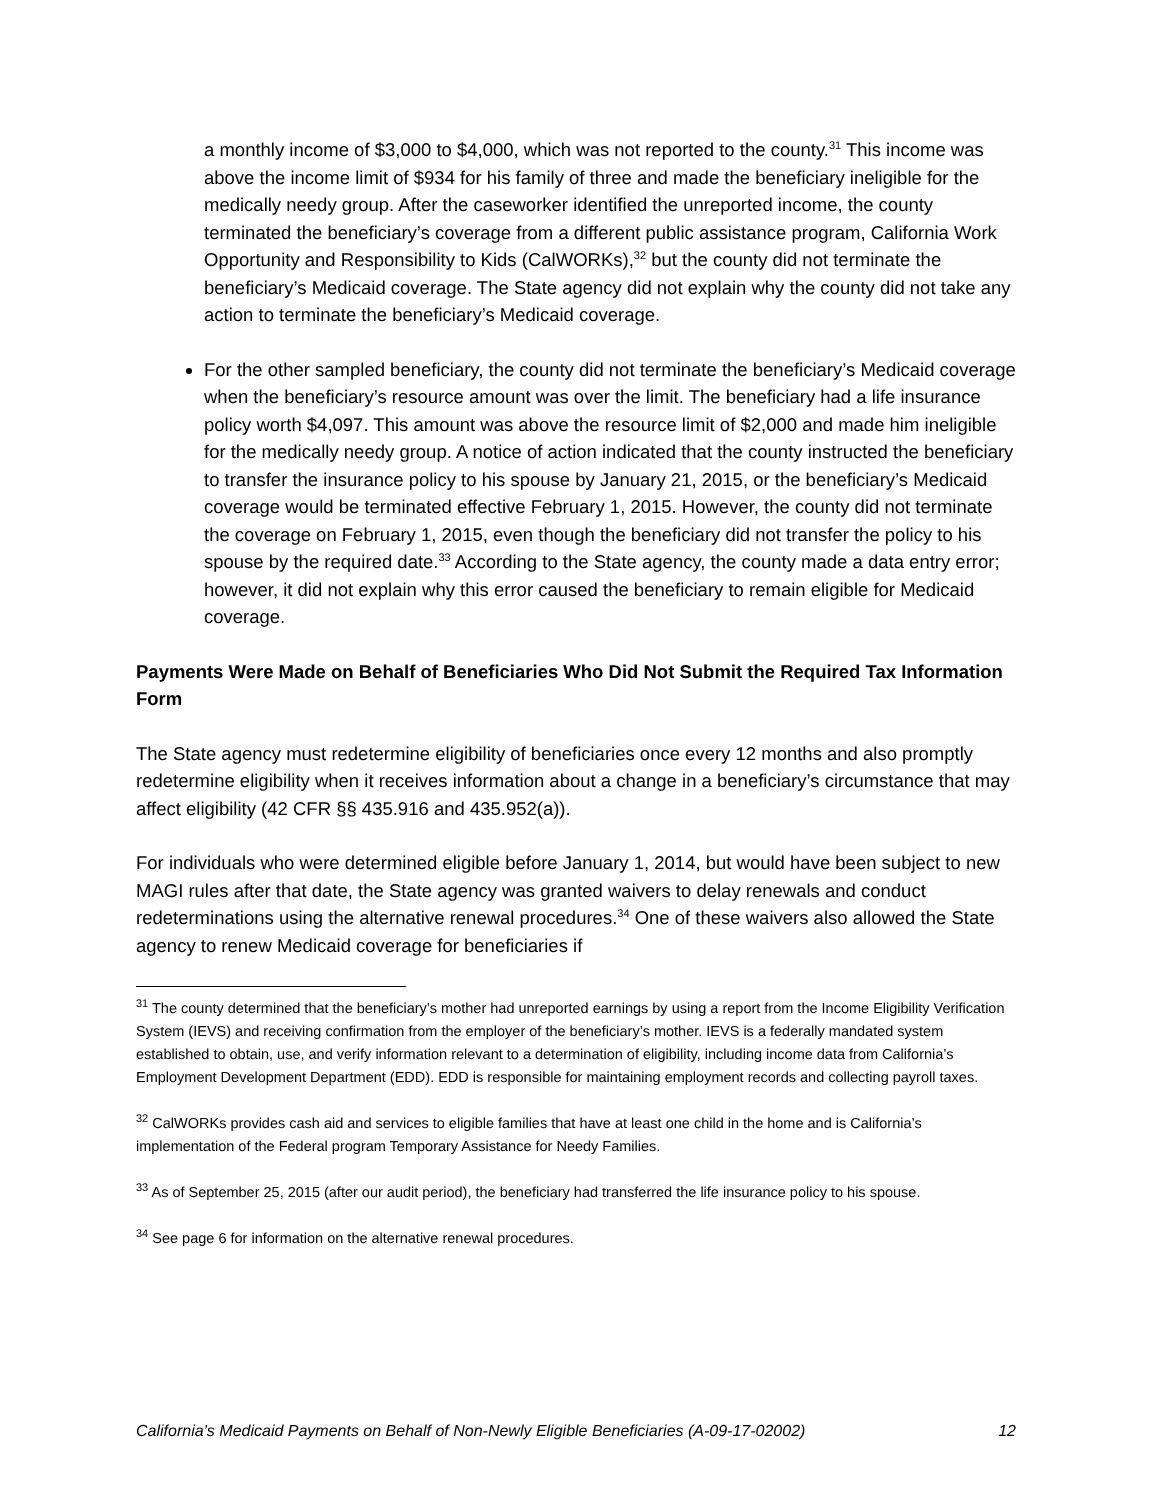a monthly income of $3,000 to $4,000, which was not reported to the county.<sup>31</sup> This income was above the income limit of $934 for his family of three and made the beneficiary ineligible for the medically needy group. After the caseworker identified the unreported income, the county terminated the beneficiary’s coverage from a different public assistance program, California Work Opportunity and Responsibility to Kids (CalWORKs),<sup>32</sup> but the county did not terminate the beneficiary’s Medicaid coverage. The State agency did not explain why the county did not take any action to terminate the beneficiary’s Medicaid coverage.
For the other sampled beneficiary, the county did not terminate the beneficiary’s Medicaid coverage when the beneficiary’s resource amount was over the limit. The beneficiary had a life insurance policy worth $4,097. This amount was above the resource limit of $2,000 and made him ineligible for the medically needy group. A notice of action indicated that the county instructed the beneficiary to transfer the insurance policy to his spouse by January 21, 2015, or the beneficiary’s Medicaid coverage would be terminated effective February 1, 2015. However, the county did not terminate the coverage on February 1, 2015, even though the beneficiary did not transfer the policy to his spouse by the required date.<sup>33</sup> According to the State agency, the county made a data entry error; however, it did not explain why this error caused the beneficiary to remain eligible for Medicaid coverage.
Payments Were Made on Behalf of Beneficiaries Who Did Not Submit the Required Tax Information Form
The State agency must redetermine eligibility of beneficiaries once every 12 months and also promptly redetermine eligibility when it receives information about a change in a beneficiary’s circumstance that may affect eligibility (42 CFR §§ 435.916 and 435.952(a)).
For individuals who were determined eligible before January 1, 2014, but would have been subject to new MAGI rules after that date, the State agency was granted waivers to delay renewals and conduct redeterminations using the alternative renewal procedures.<sup>34</sup> One of these waivers also allowed the State agency to renew Medicaid coverage for beneficiaries if
<sup>31</sup> The county determined that the beneficiary’s mother had unreported earnings by using a report from the Income Eligibility Verification System (IEVS) and receiving confirmation from the employer of the beneficiary’s mother. IEVS is a federally mandated system established to obtain, use, and verify information relevant to a determination of eligibility, including income data from California’s Employment Development Department (EDD). EDD is responsible for maintaining employment records and collecting payroll taxes.
<sup>32</sup> CalWORKs provides cash aid and services to eligible families that have at least one child in the home and is California’s implementation of the Federal program Temporary Assistance for Needy Families.
<sup>33</sup> As of September 25, 2015 (after our audit period), the beneficiary had transferred the life insurance policy to his spouse.
<sup>34</sup> See page 6 for information on the alternative renewal procedures.
California’s Medicaid Payments on Behalf of Non-Newly Eligible Beneficiaries (A-09-17-02002) 12